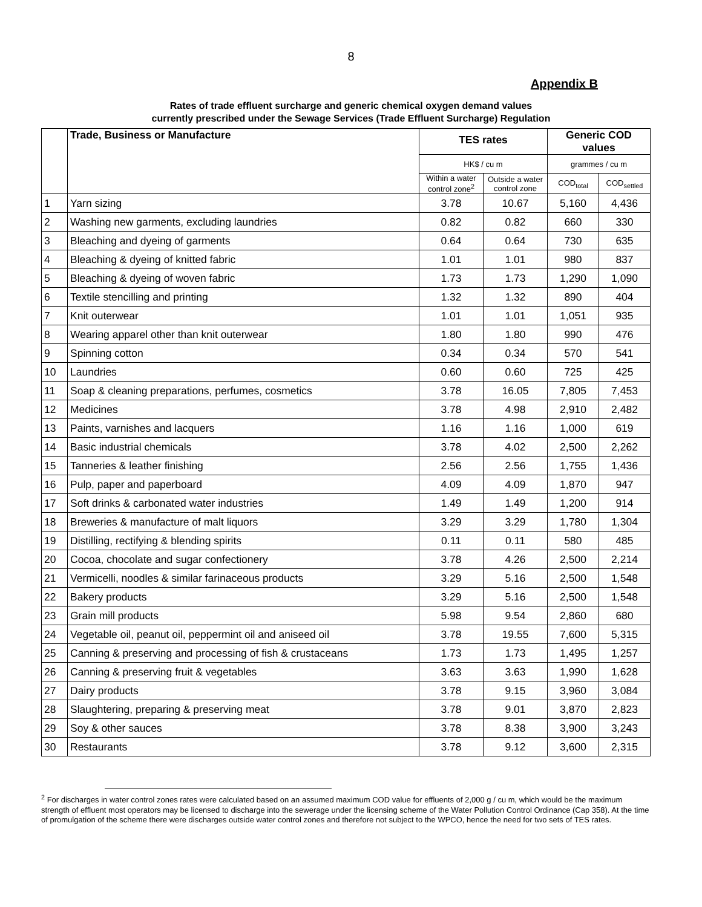8
Appendix B
Rates of trade effluent surcharge and generic chemical oxygen demand values
currently prescribed under the Sewage Services (Trade Effluent Surcharge) Regulation
| | Trade, Business or Manufacture | TES rates | | Generic COD values | |
| --- | --- | --- | --- | --- | --- |
| | | HK$ / cu m | | grammes / cu m | |
| | | Within a water control zone<sup>2</sup> | Outside a water control zone | COD<sub>total</sub> | COD<sub>settled</sub> |
| 1 | Yarn sizing | 3.78 | 10.67 | 5,160 | 4,436 |
| 2 | Washing new garments, excluding laundries | 0.82 | 0.82 | 660 | 330 |
| 3 | Bleaching and dyeing of garments | 0.64 | 0.64 | 730 | 635 |
| 4 | Bleaching & dyeing of knitted fabric | 1.01 | 1.01 | 980 | 837 |
| 5 | Bleaching & dyeing of woven fabric | 1.73 | 1.73 | 1,290 | 1,090 |
| 6 | Textile stencilling and printing | 1.32 | 1.32 | 890 | 404 |
| 7 | Knit outerwear | 1.01 | 1.01 | 1,051 | 935 |
| 8 | Wearing apparel other than knit outerwear | 1.80 | 1.80 | 990 | 476 |
| 9 | Spinning cotton | 0.34 | 0.34 | 570 | 541 |
| 10 | Laundries | 0.60 | 0.60 | 725 | 425 |
| 11 | Soap & cleaning preparations, perfumes, cosmetics | 3.78 | 16.05 | 7,805 | 7,453 |
| 12 | Medicines | 3.78 | 4.98 | 2,910 | 2,482 |
| 13 | Paints, varnishes and lacquers | 1.16 | 1.16 | 1,000 | 619 |
| 14 | Basic industrial chemicals | 3.78 | 4.02 | 2,500 | 2,262 |
| 15 | Tanneries & leather finishing | 2.56 | 2.56 | 1,755 | 1,436 |
| 16 | Pulp, paper and paperboard | 4.09 | 4.09 | 1,870 | 947 |
| 17 | Soft drinks & carbonated water industries | 1.49 | 1.49 | 1,200 | 914 |
| 18 | Breweries & manufacture of malt liquors | 3.29 | 3.29 | 1,780 | 1,304 |
| 19 | Distilling, rectifying & blending spirits | 0.11 | 0.11 | 580 | 485 |
| 20 | Cocoa, chocolate and sugar confectionery | 3.78 | 4.26 | 2,500 | 2,214 |
| 21 | Vermicelli, noodles & similar farinaceous products | 3.29 | 5.16 | 2,500 | 1,548 |
| 22 | Bakery products | 3.29 | 5.16 | 2,500 | 1,548 |
| 23 | Grain mill products | 5.98 | 9.54 | 2,860 | 680 |
| 24 | Vegetable oil, peanut oil, peppermint oil and aniseed oil | 3.78 | 19.55 | 7,600 | 5,315 |
| 25 | Canning & preserving and processing of fish & crustaceans | 1.73 | 1.73 | 1,495 | 1,257 |
| 26 | Canning & preserving fruit & vegetables | 3.63 | 3.63 | 1,990 | 1,628 |
| 27 | Dairy products | 3.78 | 9.15 | 3,960 | 3,084 |
| 28 | Slaughtering, preparing & preserving meat | 3.78 | 9.01 | 3,870 | 2,823 |
| 29 | Soy & other sauces | 3.78 | 8.38 | 3,900 | 3,243 |
| 30 | Restaurants | 3.78 | 9.12 | 3,600 | 2,315 |
<sup>2</sup> For discharges in water control zones rates were calculated based on an assumed maximum COD value for effluents of 2,000 g / cu m, which would be the maximum strength of effluent most operators may be licensed to discharge into the sewerage under the licensing scheme of the Water Pollution Control Ordinance (Cap 358). At the time of promulgation of the scheme there were discharges outside water control zones and therefore not subject to the WPCO, hence the need for two sets of TES rates.